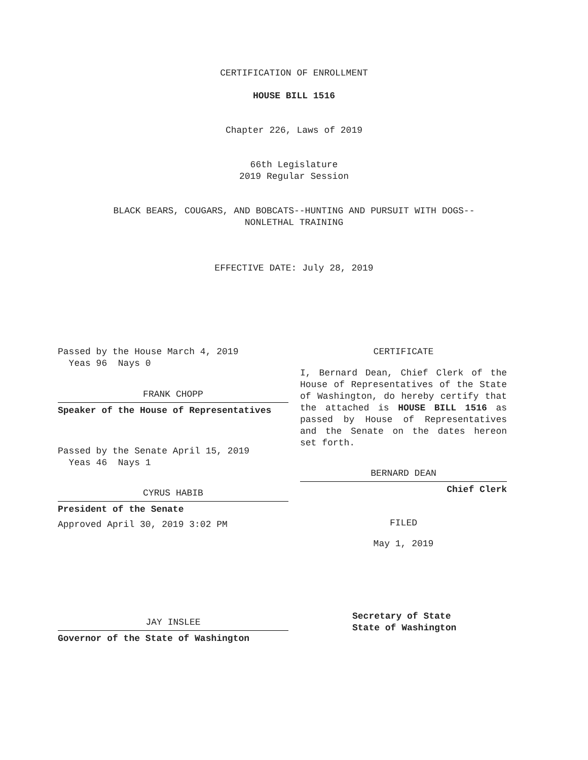CERTIFICATION OF ENROLLMENT
HOUSE BILL 1516
Chapter 226, Laws of 2019
66th Legislature
2019 Regular Session
BLACK BEARS, COUGARS, AND BOBCATS--HUNTING AND PURSUIT WITH DOGS--
NONLETHAL TRAINING
EFFECTIVE DATE: July 28, 2019
Passed by the House March 4, 2019
Yeas 96 Nays 0
FRANK CHOPP
Speaker of the House of Representatives
Passed by the Senate April 15, 2019
Yeas 46 Nays 1
CYRUS HABIB
President of the Senate
Approved April 30, 2019 3:02 PM
JAY INSLEE
Governor of the State of Washington
CERTIFICATE
I, Bernard Dean, Chief Clerk of the House of Representatives of the State of Washington, do hereby certify that the attached is HOUSE BILL 1516 as passed by House of Representatives and the Senate on the dates hereon set forth.
BERNARD DEAN
Chief Clerk
FILED
May 1, 2019
Secretary of State
State of Washington